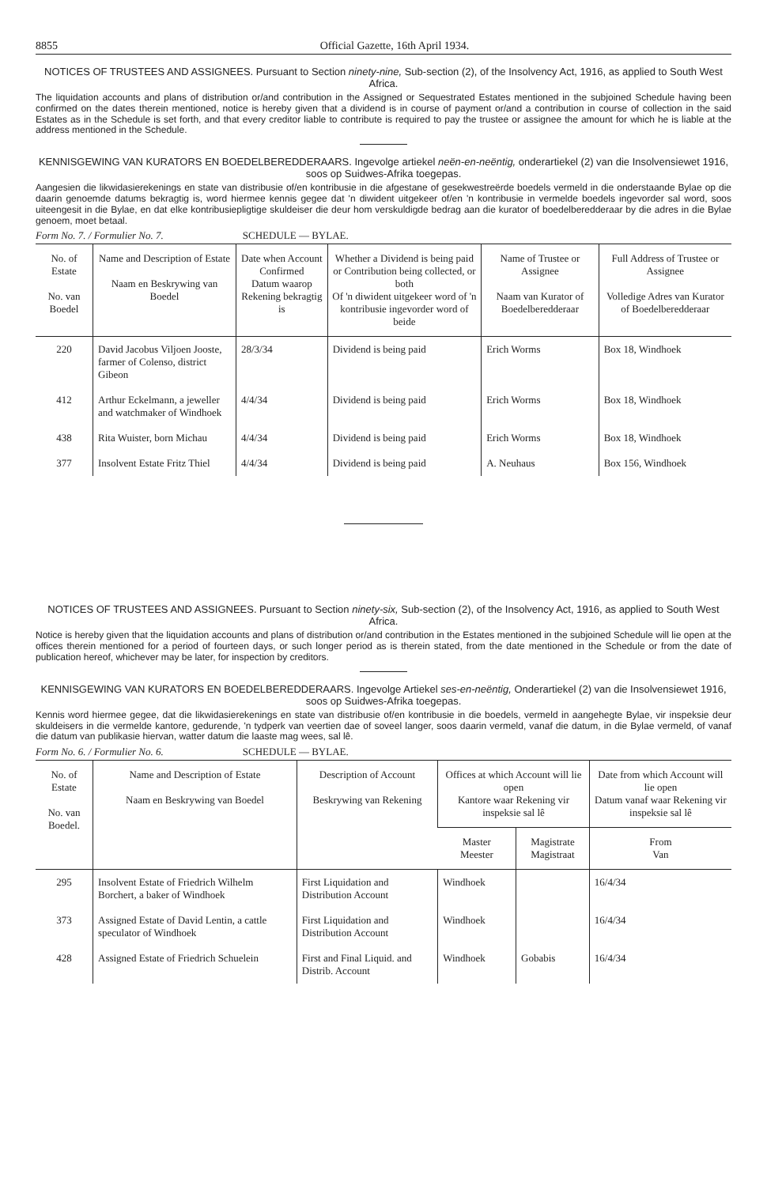8855 Official Gazette, 16th April 1934.
NOTICES OF TRUSTEES AND ASSIGNEES. Pursuant to Section ninety-nine, Sub-section (2), of the Insolvency Act, 1916, as applied to South West Africa.
The liquidation accounts and plans of distribution or/and contribution in the Assigned or Sequestrated Estates mentioned in the subjoined Schedule having been confirmed on the dates therein mentioned, notice is hereby given that a dividend is in course of payment or/and a contribution in course of collection in the said Estates as in the Schedule is set forth, and that every creditor liable to contribute is required to pay the trustee or assignee the amount for which he is liable at the address mentioned in the Schedule.
KENNISGEWING VAN KURATORS EN BOEDELBEREDDERAARS. Ingevolge artiekel neën-en-neëntig, onderartiekel (2) van die Insolvensiewet 1916, soos op Suidwes-Afrika toegepas.
Aangesien die likwidasierekenings en state van distribusie of/en kontribusie in die afgestane of gesekwestreërde boedels vermeld in die onderstaande Bylae op die daarin genoemde datums bekragtig is, word hiermee kennis gegee dat 'n diwident uitgekeer of/en 'n kontribusie in vermelde boedels ingevorder sal word, soos uiteengesit in die Bylae, en dat elke kontribusiepligtige skuldeiser die deur hom verskuldigde bedrag aan die kurator of boedelberedderaar by die adres in die Bylae genoem, moet betaal.
Form No. 7. / Formulier No. 7. SCHEDULE — BYLAE.
| No. of Estate No. van Boedel | Name and Description of Estate Naam en Beskrywing van Boedel | Date when Account Confirmed Datum waarop Rekening bekragtig is | Whether a Dividend is being paid or Contribution being collected, or both Of 'n diwident uitgekeer word of 'n kontribusie ingevorder word of beide | Name of Trustee or Assignee Naam van Kurator of Boedelberedderaar | Full Address of Trustee or Assignee Volledige Adres van Kurator of Boedelberedderaar |
| --- | --- | --- | --- | --- | --- |
| 220 | David Jacobus Viljoen Jooste, farmer of Colenso, district Gibeon | 28/3/34 | Dividend is being paid | Erich Worms | Box 18, Windhoek |
| 412 | Arthur Eckelmann, a jeweller and watchmaker of Windhoek | 4/4/34 | Dividend is being paid | Erich Worms | Box 18, Windhoek |
| 438 | Rita Wuister, born Michau | 4/4/34 | Dividend is being paid | Erich Worms | Box 18, Windhoek |
| 377 | Insolvent Estate Fritz Thiel | 4/4/34 | Dividend is being paid | A. Neuhaus | Box 156, Windhoek |
NOTICES OF TRUSTEES AND ASSIGNEES. Pursuant to Section ninety-six, Sub-section (2), of the Insolvency Act, 1916, as applied to South West Africa.
Notice is hereby given that the liquidation accounts and plans of distribution or/and contribution in the Estates mentioned in the subjoined Schedule will lie open at the offices therein mentioned for a period of fourteen days, or such longer period as is therein stated, from the date mentioned in the Schedule or from the date of publication hereof, whichever may be later, for inspection by creditors.
KENNISGEWING VAN KURATORS EN BOEDELBEREDDERAARS. Ingevolge Artiekel ses-en-neëntig, Onderartiekel (2) van die Insolvensiewet 1916, soos op Suidwes-Afrika toegepas.
Kennis word hiermee gegee, dat die likwidasierekenings en state van distribusie of/en kontribusie in die boedels, vermeld in aangehegte Bylae, vir inspeksie deur skuldeisers in die vermelde kantore, gedurende, 'n tydperk van veertien dae of soveel langer, soos daarin vermeld, vanaf die datum, in die Bylae vermeld, of vanaf die datum van publikasie hiervan, watter datum die laaste mag wees, sal lê.
Form No. 6. / Formulier No. 6. SCHEDULE — BYLAE.
| No. of Estate No. van Boedel. | Name and Description of Estate Naam en Beskrywing van Boedel | Description of Account Beskrywing van Rekening | Offices at which Account will lie open Kantore waar Rekening vir inspeksie sal lê | | Date from which Account will lie open Datum vanaf waar Rekening vir inspeksie sal lê |
| --- | --- | --- | --- | --- | --- |
| | | | Master Meester | Magistrate Magistraat | From Van |
| 295 | Insolvent Estate of Friedrich Wilhelm Borchert, a baker of Windhoek | First Liquidation and Distribution Account | Windhoek | | 16/4/34 |
| 373 | Assigned Estate of David Lentin, a cattle speculator of Windhoek | First Liquidation and Distribution Account | Windhoek | | 16/4/34 |
| 428 | Assigned Estate of Friedrich Schuelein | First and Final Liquid. and Distrib. Account | Windhoek | Gobabis | 16/4/34 |